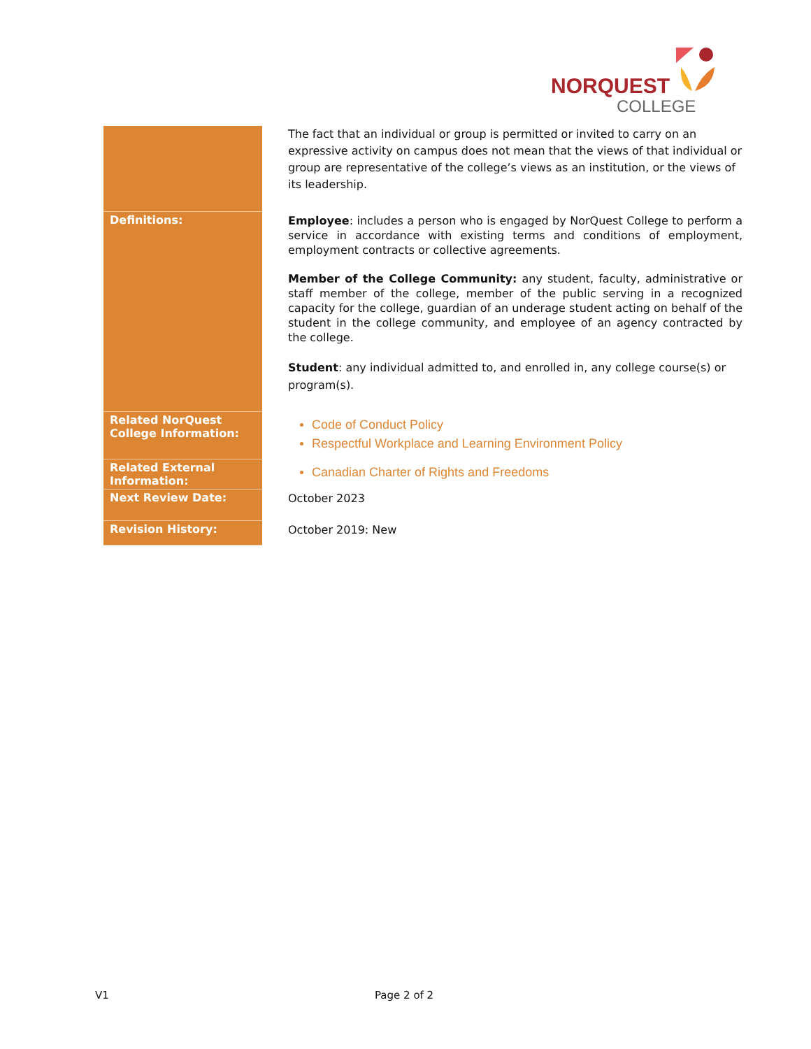NORQUEST
COLLEGE
| | The fact that an individual or group is permitted or invited to carry on an expressive activity on campus does not mean that the views of that individual or group are representative of the college’s views as an institution, or the views of its leadership. |
| Definitions: | Employee : includes a person who is engaged by NorQuest College to perform a service in accordance with existing terms and conditions of employment, employment contracts or collective agreements. Member of the College Community: any student, faculty, administrative or staff member of the college, member of the public serving in a recognized capacity for the college, guardian of an underage student acting on behalf of the student in the college community, and employee of an agency contracted by the college. Student : any individual admitted to, and enrolled in, any college course(s) or program(s). |
| Related NorQuest College Information: | Code of Conduct Policy Respectful Workplace and Learning Environment Policy |
| Related External Information: | Canadian Charter of Rights and Freedoms |
| Next Review Date: | October 2023 |
| Revision History: | October 2019: New |
V1 Page 2 of 2